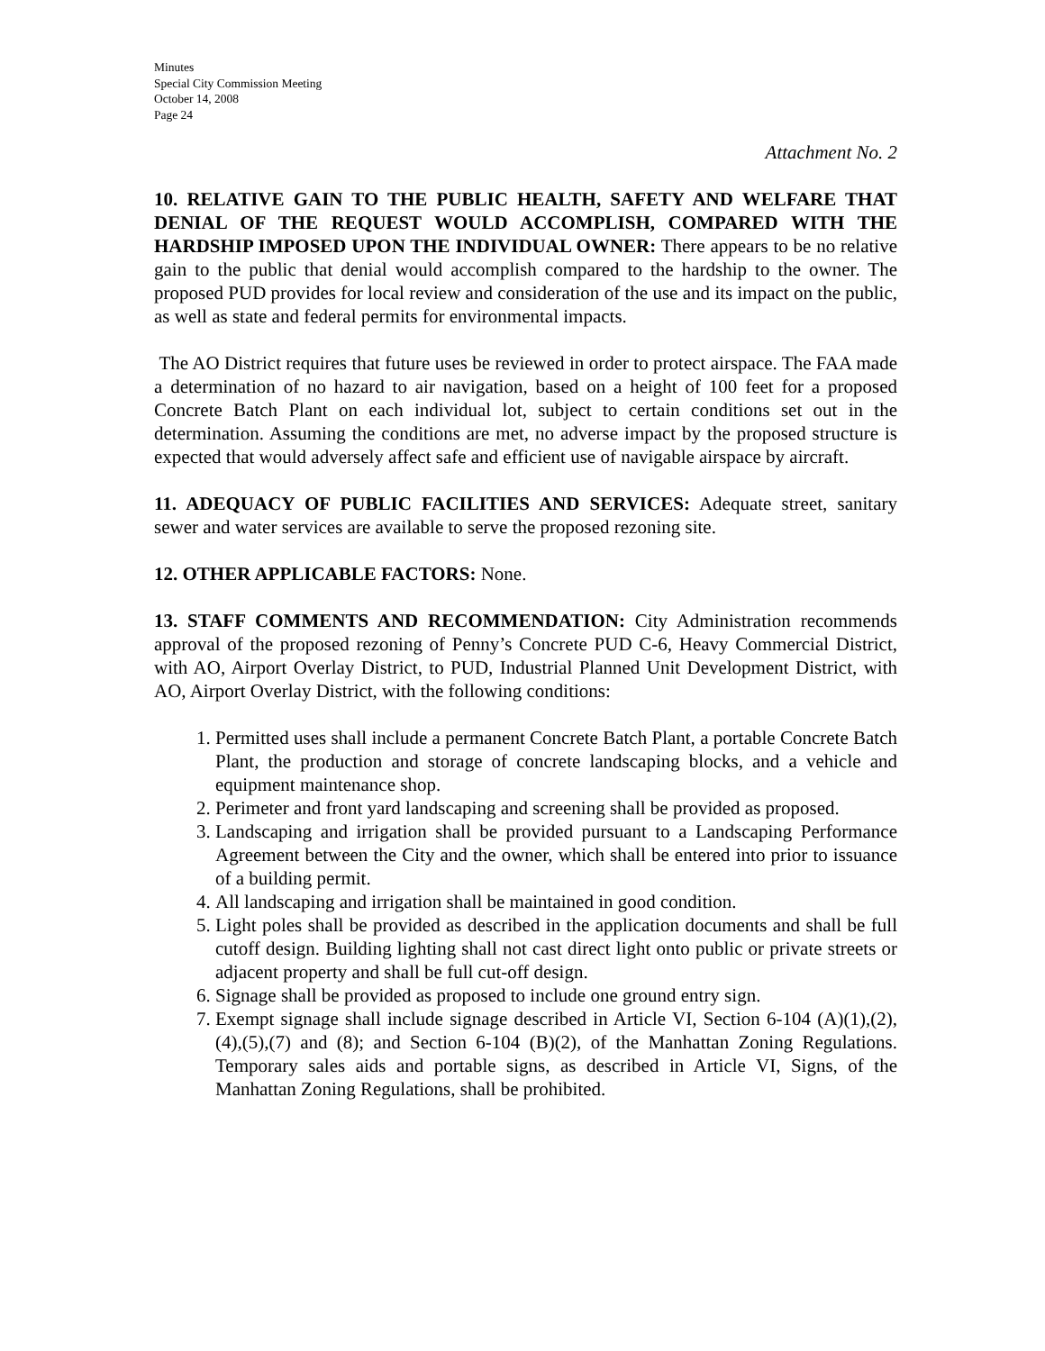Minutes
Special City Commission Meeting
October 14, 2008
Page 24
Attachment No. 2
10. RELATIVE GAIN TO THE PUBLIC HEALTH, SAFETY AND WELFARE THAT DENIAL OF THE REQUEST WOULD ACCOMPLISH, COMPARED WITH THE HARDSHIP IMPOSED UPON THE INDIVIDUAL OWNER: There appears to be no relative gain to the public that denial would accomplish compared to the hardship to the owner. The proposed PUD provides for local review and consideration of the use and its impact on the public, as well as state and federal permits for environmental impacts.
The AO District requires that future uses be reviewed in order to protect airspace. The FAA made a determination of no hazard to air navigation, based on a height of 100 feet for a proposed Concrete Batch Plant on each individual lot, subject to certain conditions set out in the determination. Assuming the conditions are met, no adverse impact by the proposed structure is expected that would adversely affect safe and efficient use of navigable airspace by aircraft.
11. ADEQUACY OF PUBLIC FACILITIES AND SERVICES: Adequate street, sanitary sewer and water services are available to serve the proposed rezoning site.
12. OTHER APPLICABLE FACTORS: None.
13. STAFF COMMENTS AND RECOMMENDATION: City Administration recommends approval of the proposed rezoning of Penny’s Concrete PUD C-6, Heavy Commercial District, with AO, Airport Overlay District, to PUD, Industrial Planned Unit Development District, with AO, Airport Overlay District, with the following conditions:
1. Permitted uses shall include a permanent Concrete Batch Plant, a portable Concrete Batch Plant, the production and storage of concrete landscaping blocks, and a vehicle and equipment maintenance shop.
2. Perimeter and front yard landscaping and screening shall be provided as proposed.
3. Landscaping and irrigation shall be provided pursuant to a Landscaping Performance Agreement between the City and the owner, which shall be entered into prior to issuance of a building permit.
4. All landscaping and irrigation shall be maintained in good condition.
5. Light poles shall be provided as described in the application documents and shall be full cutoff design. Building lighting shall not cast direct light onto public or private streets or adjacent property and shall be full cut-off design.
6. Signage shall be provided as proposed to include one ground entry sign.
7. Exempt signage shall include signage described in Article VI, Section 6-104 (A)(1),(2),(4),(5),(7) and (8); and Section 6-104 (B)(2), of the Manhattan Zoning Regulations. Temporary sales aids and portable signs, as described in Article VI, Signs, of the Manhattan Zoning Regulations, shall be prohibited.